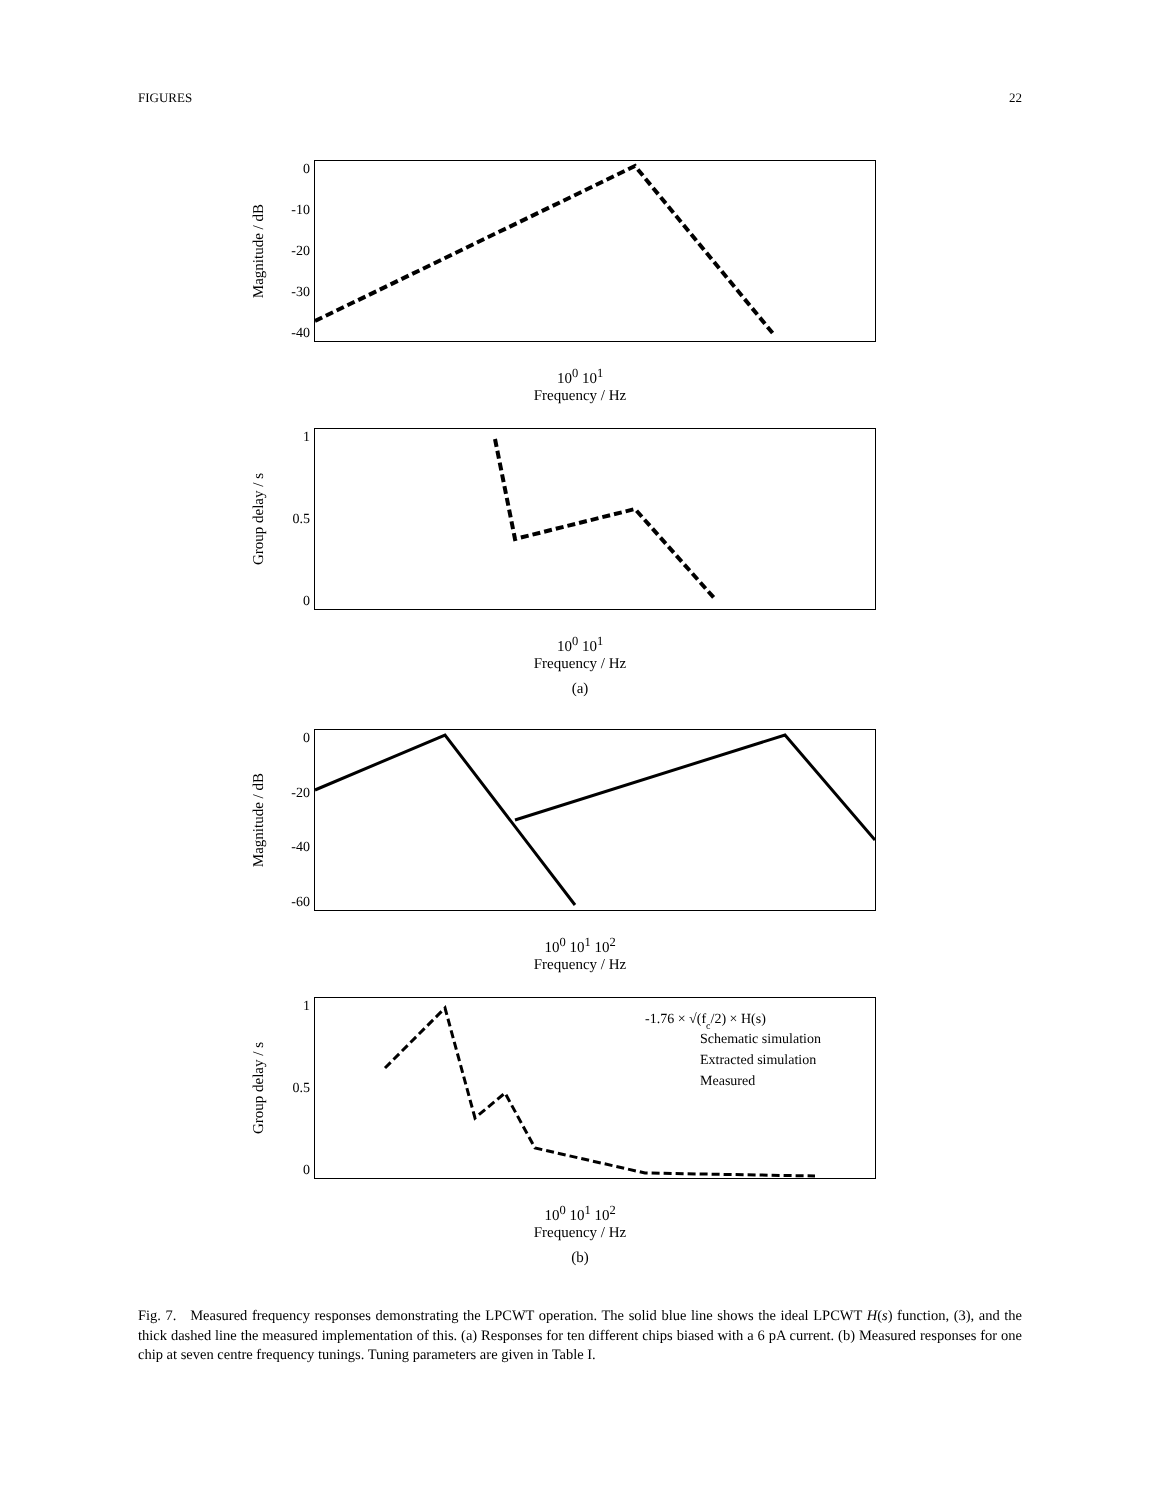FIGURES 22
Magnitude / dB
0
-10
-20
-30
-40
10<sup>0</sup> 10<sup>1</sup>
Frequency / Hz
Group delay / s
1
0.5
0
10<sup>0</sup> 10<sup>1</sup>
Frequency / Hz
(a)
Magnitude / dB
0
-20
-40
-60
10<sup>0</sup> 10<sup>1</sup> 10<sup>2</sup>
Frequency / Hz
Group delay / s
1
0.5
0
-1.76 × √(fc/2) × H(s)
Schematic simulation
Extracted simulation
Measured
10<sup>0</sup> 10<sup>1</sup> 10<sup>2</sup>
Frequency / Hz
(b)
Fig. 7. Measured frequency responses demonstrating the LPCWT operation. The solid blue line shows the ideal LPCWT H(s) function, (3), and the thick dashed line the measured implementation of this. (a) Responses for ten different chips biased with a 6 pA current. (b) Measured responses for one chip at seven centre frequency tunings. Tuning parameters are given in Table I.